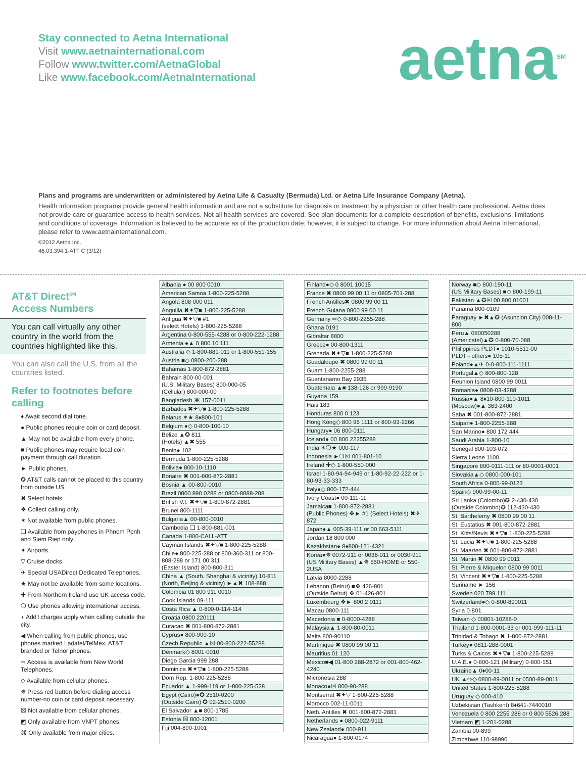Stay connected to Aetna International
Visit www.aetnainternational.com
Follow www.twitter.com/AetnaGlobal
Like www.facebook.com/AetnaInternational
aetna<sup>SM</sup>
Plans and programs are underwritten or administered by Aetna Life & Casualty (Bermuda) Ltd. or Aetna Life Insurance Company (Aetna).
Health information programs provide general health information and are not a substitute for diagnosis or treatment by a physician or other health care professional. Aetna does not provide care or guarantee access to health services. Not all health services are covered. See plan documents for a complete description of benefits, exclusions, limitations and conditions of coverage. Information is believed to be accurate as of the production date; however, it is subject to change. For more information about Aetna International, please refer to www.aetnainternational.com.
©2012 Aetna Inc.
46.03.394.1-ATT C (3/12)
AT&T Direct<sup>SM</sup>
Access Numbers
You can call virtually any other country in the world from the countries highlighted like this.
You can also call the U.S. from all the countries listed.
Refer to footnotes before calling
♦ Await second dial tone.
● Public phones require coin or card deposit.
▲ May not be available from every phone.
■ Public phones may require local coin payment through call duration.
► Public phones.
✪ AT&T calls cannot be placed to this country from outside US.
✖ Select hotels.
❖ Collect calling only.
✶ Not available from public phones.
❏ Available from payphones in Phnom Penh and Siem Riep only.
✦ Airports.
▽ Cruise docks.
✈ Special USADirect Dedicated Telephones.
★ May not be available from some locations.
✚ From Northern Ireland use UK access code.
❍ Use phones allowing international access.
◗ Add'l charges apply when calling outside the city.
◀ When calling from public phones, use phones marked Ladatel/TelMex, AT&T branded or Telnor phones.
⇨ Access is available from New World Telephones.
◇ Available from cellular phones.
✵ Press red button before dialing access number-no coin or card deposit necessary.
☒ Not available from cellular phones.
◩ Only available from VNPT phones.
⌘ Only available from major cities.
| Albania ● 00 800 0010 |
| American Samoa 1-800-225-5288 |
| Angola 808 000 011 |
| Anguilla ✖✦▽■ 1-800-225-5288 |
| Antigua ✖✦▽■ #1 (select Hotels) 1-800-225-5288 |
| Argentina 0-800-555-4288 or 0-800-222-1288 |
| Armenia ●▲ 0 800 10 111 |
| Australia ◇ 1-800-881-011 or 1-800-551-155 |
| Austria ■◇ 0800-200-288 |
| Bahamas 1-800-872-2881 |
| Bahrain 800-00-001 (U.S. Military Bases) 800-000-05 (Cellular) 800-000-00 |
| Bangladesh ⌘ 157-0011 |
| Barbados ✖✦▽■ 1-800-225-5288 |
| Belarus ✶★ 8♦800-101 |
| Belgium ●◇ 0-800-100-10 |
| Belize ▲✪ 811 (Hotels) ▲✖ 555 |
| Benin● 102 |
| Bermuda 1-800-225-5288 |
| Bolivia● 800-10-1110 |
| Bonaire ✖ 001-800-872-2881 |
| Bosnia ▲ 00-800-0010 |
| Brazil 0800 890 0288 or 0800-8888-288 |
| British V.I. ✖✦▽■ 1-800-872-2881 |
| Brunei 800-1111 |
| Bulgaria▲ 00-800-0010 |
| Cambodia ❏ 1-800-881-001 |
| Canada 1-800-CALL-ATT |
| Cayman Islands ✖✦▽■ 1-800-225-5288 |
| Chile● 800-225-288 or 800-360-311 or 800-808-288 or 171 00 311 (Easter Island) 800-800-311 |
| China ▲ (South, Shanghai & vicinity) 10-811 (North, Beijing & vicinity) ►▲✖ 108-888 |
| Colombia 01 800 911 0010 |
| Cook Islands 09-111 |
| Costa Rica ▲ 0-800-0-114-114 |
| Croatia 0800 220111 |
| Curacao ✖ 001-800-872-2881 |
| Cyprus● 800-900-10 |
| Czech Republic ▲☒ 00-800-222-55288 |
| Denmark◇ 8001-0010 |
| Diego Garcia 999 288 |
| Dominica ✖✦▽■ 1-800-225-5288 |
| Dom Rep. 1-800-225-5288 |
| Ecuador ▲ 1-999-119 or 1-800-225-528 |
| Egypt (Cairo)●✪ 2510-0200 (Outside Cairo) ✪ 02-2510-0200 |
| El Salvador ▲■ 800-1785 |
| Estonia ☒ 800-12001 |
| Fiji 004-890-1001 |
| Finland●◇ 0 8001 10015 |
| France ✖ 0800 99 00 11 or 0805-701-288 |
| French Antilles✖ 0800 99 00 11 |
| French Guiana 0800 99 00 11 |
| Germany ⇨◇ 0-800-2255-288 |
| Ghana 0191 |
| Gibraltar 8800 |
| Greece● 00-800-1311 |
| Grenada ✖✦▽■ 1-800-225-5288 |
| Guadaloupe ✖ 0800 99 00 11 |
| Guam 1-800-2255-288 |
| Guantanamo Bay 2935 |
| Guatemala ▲■ 138-126 or 999-9190 |
| Guyana 159 |
| Haiti 183 |
| Honduras 800 0 123 |
| Hong Kong◇ 800 96 1111 or 800-93-2266 |
| Hungary● 06 800-0111 |
| Iceland● 00 800 22255288 |
| India ✶❍★ 000-117 |
| Indonesia ►❍☒ 001-801-10 |
| Ireland ✚◇ 1-800-550-000 |
| Israel 1-80-94-94-949 or 1-80-92-22-222 or 1-80-93-33-333 |
| Italy●◇ 800-172-444 |
| Ivory Coast● 00-111-11 |
| Jamaica■ 1-800-872-2881 (Public Phones) ❖► #1 (Select Hotels) ✖✈ 872 |
| Japan●▲ 005-39-111 or 00 663-5111 |
| Jordan 18 800 000 |
| Kazakhstan● 8♦800-121-4321 |
| Korea●✵ 0072-911 or 0036-911 or 0030-911 (US Military Bases) ▲✵ 550-HOME or 550-2USA |
| Latvia 8000-2288 |
| Lebanon (Beirut) ■❖ 426-801 (Outside Beirut) ❖ 01-426-801 |
| Luxembourg ❖► 800 2 0111 |
| Macau 0800-111 |
| Macedonia ■ 0-8000-4288 |
| Malaysia▲ 1-800-80-0011 |
| Malta 800-90110 |
| Martinique ✖ 0800 99 00 11 |
| Mauritius 01 120 |
| Mexico■◀ 01-800 288-2872 or 001-800-462-4240 |
| Micronesia 288 |
| Monaco●☒ 800-90-288 |
| Montserrat ✖✦▽ 1-800-225-5288 |
| Morocco 002-11-0011 |
| Neth. Antilles ✖ 001-800-872-2881 |
| Netherlands ● 0800-022-9111 |
| New Zealand● 000-911 |
| Nicaragua● 1-800-0174 |
| Norway ■◇ 800-190-11 (US Military Bases) ■◇ 800-199-11 |
| Pakistan ▲✪☒ 00 800 01001 |
| Panama 800-0109 |
| Paraguay ►✖▲✪ (Asuncion City) 008-11-800 |
| Peru▲ 080050288 (Americatel)▲✪ 0-800-70-088 |
| Philippines PLDT● 1010-5511-00 PLDT - others● 105-11 |
| Poland●▲✈ 0-0-800-111-1111 |
| Portugal▲◇ 800-800-128 |
| Reunion Island 0800 99 0011 |
| Romania● 0808-03-4288 |
| Russia●▲ 8♦10-800-110-1011 (Moscow)●▲ 363-2400 |
| Saba ✖ 001-800-872-2881 |
| Saipan● 1-800-2255-288 |
| San Marino● 800 172 444 |
| Saudi Arabia 1-800-10 |
| Senegal 800-103-072 |
| Sierra Leone 1100 |
| Singapore 800-0111-111 or 80-0001-0001 |
| Slovakia▲◇ 0800-000-101 |
| South Africa 0-800-99-0123 |
| Spain◇ 900-99-00-11 |
| Sri Lanka (Colombo)✪ 2-430-430 (Outside Colombo)✪ 112-430-430 |
| St. Barthelemy ✖ 0800 99 00 11 |
| St. Eustatius ✖ 001-800-872-2881 |
| St. Kitts/Nevis ✖✦▽■ 1-800-225-5288 |
| St. Lucia ✖✦▽■ 1-800-225-5288 |
| St. Maarten ✖ 001-800-872-2881 |
| St. Martin ✖ 0800 99 0011 |
| St. Pierre & Miquelon 0800 99 0011 |
| St. Vincent ✖✦▽■ 1-800-225-5288 |
| Suriname ► 156 |
| Sweden 020 799 111 |
| Switzerland●◇ 0-800-890011 |
| Syria 0-801 |
| Taiwan ◇ 00801-10288-0 |
| Thailand 1-800-0001-33 or 001-999-111-11 |
| Trinidad & Tobago ✖ 1-800-872-2881 |
| Turkey● 0811-288-0001 |
| Turks & Caicos ✖✦▽■ 1-800-225-5288 |
| U.A.E.● 0-800-121 (Military) 0-800-151 |
| Ukraine▲ 0♦00-11 |
| UK ▲⇨◇ 0800-89-0011 or 0500-89-0011 |
| United States 1-800-225-5288 |
| Uruguay ◇ 000-410 |
| Uzbekistan (Tashkent) 8♦641-7440010 |
| Venezuela 0 800 2255 288 or 0 800 5526 288 |
| Vietnam ◩ 1-201-0288 |
| Zambia 00-899 |
| Zimbabwe 110-98990 |